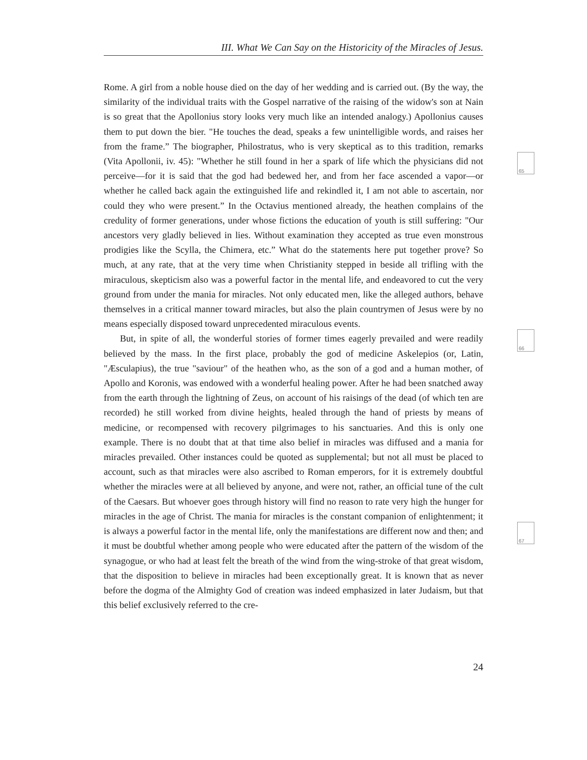III. What We Can Say on the Historicity of the Miracles of Jesus.
Rome. A girl from a noble house died on the day of her wedding and is carried out. (By the way, the similarity of the individual traits with the Gospel narrative of the raising of the widow's son at Nain is so great that the Apollonius story looks very much like an intended analogy.) Apollonius causes them to put down the bier. "He touches the dead, speaks a few unintelligible words, and raises her from the frame.” The biographer, Philostratus, who is very skeptical as to this tradition, remarks (Vita Apollonii, iv. 45): "Whether he still found in her a spark of life which the physicians did not perceive—for it is said that the god had bedewed her, and from her face ascended a vapor—or whether he called back again the extinguished life and rekindled it, I am not able to ascertain, nor could they who were present.” In the Octavius mentioned already, the heathen complains of the credulity of former generations, under whose fictions the education of youth is still suffering: "Our ancestors very gladly believed in lies. Without examination they accepted as true even monstrous prodigies like the Scylla, the Chimera, etc.” What do the statements here put together prove? So much, at any rate, that at the very time when Christianity stepped in beside all trifling with the miraculous, skepticism also was a powerful factor in the mental life, and endeavored to cut the very ground from under the mania for miracles. Not only educated men, like the alleged authors, behave themselves in a critical manner toward miracles, but also the plain countrymen of Jesus were by no means especially disposed toward unprecedented miraculous events.
But, in spite of all, the wonderful stories of former times eagerly prevailed and were readily believed by the mass. In the first place, probably the god of medicine Askelepios (or, Latin, "Æsculapius), the true "saviour" of the heathen who, as the son of a god and a human mother, of Apollo and Koronis, was endowed with a wonderful healing power. After he had been snatched away from the earth through the lightning of Zeus, on account of his raisings of the dead (of which ten are recorded) he still worked from divine heights, healed through the hand of priests by means of medicine, or recompensed with recovery pilgrimages to his sanctuaries. And this is only one example. There is no doubt that at that time also belief in miracles was diffused and a mania for miracles prevailed. Other instances could be quoted as supplemental; but not all must be placed to account, such as that miracles were also ascribed to Roman emperors, for it is extremely doubtful whether the miracles were at all believed by anyone, and were not, rather, an official tune of the cult of the Caesars. But whoever goes through history will find no reason to rate very high the hunger for miracles in the age of Christ. The mania for miracles is the constant companion of enlightenment; it is always a powerful factor in the mental life, only the manifestations are different now and then; and it must be doubtful whether among people who were educated after the pattern of the wisdom of the synagogue, or who had at least felt the breath of the wind from the wing-stroke of that great wisdom, that the disposition to believe in miracles had been exceptionally great. It is known that as never before the dogma of the Almighty God of creation was indeed emphasized in later Judaism, but that this belief exclusively referred to the cre-
65
66
67
24